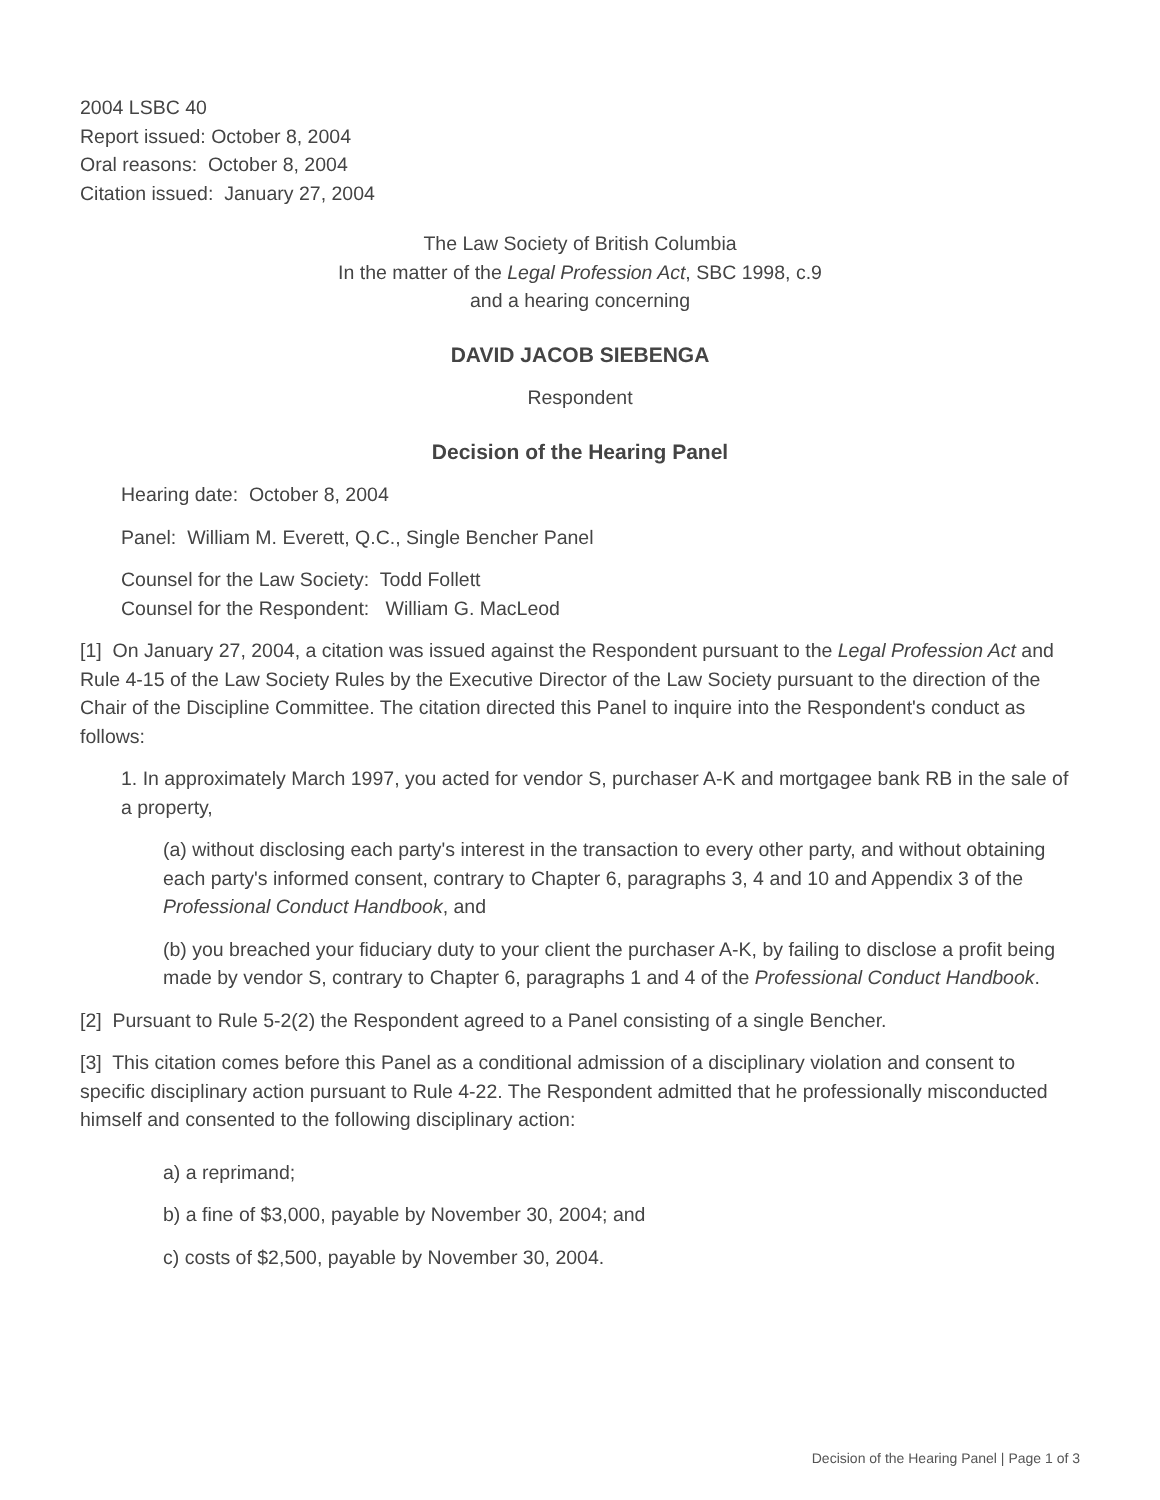2004 LSBC 40
Report issued: October 8, 2004
Oral reasons: October 8, 2004
Citation issued: January 27, 2004
The Law Society of British Columbia
In the matter of the Legal Profession Act, SBC 1998, c.9
and a hearing concerning
DAVID JACOB SIEBENGA
Respondent
Decision of the Hearing Panel
Hearing date: October 8, 2004
Panel: William M. Everett, Q.C., Single Bencher Panel
Counsel for the Law Society: Todd Follett
Counsel for the Respondent: William G. MacLeod
[1] On January 27, 2004, a citation was issued against the Respondent pursuant to the Legal Profession Act and Rule 4-15 of the Law Society Rules by the Executive Director of the Law Society pursuant to the direction of the Chair of the Discipline Committee. The citation directed this Panel to inquire into the Respondent's conduct as follows:
1. In approximately March 1997, you acted for vendor S, purchaser A-K and mortgagee bank RB in the sale of a property,
(a) without disclosing each party's interest in the transaction to every other party, and without obtaining each party's informed consent, contrary to Chapter 6, paragraphs 3, 4 and 10 and Appendix 3 of the Professional Conduct Handbook, and
(b) you breached your fiduciary duty to your client the purchaser A-K, by failing to disclose a profit being made by vendor S, contrary to Chapter 6, paragraphs 1 and 4 of the Professional Conduct Handbook.
[2] Pursuant to Rule 5-2(2) the Respondent agreed to a Panel consisting of a single Bencher.
[3] This citation comes before this Panel as a conditional admission of a disciplinary violation and consent to specific disciplinary action pursuant to Rule 4-22. The Respondent admitted that he professionally misconducted himself and consented to the following disciplinary action:
a) a reprimand;
b) a fine of $3,000, payable by November 30, 2004; and
c) costs of $2,500, payable by November 30, 2004.
Decision of the Hearing Panel | Page 1 of 3